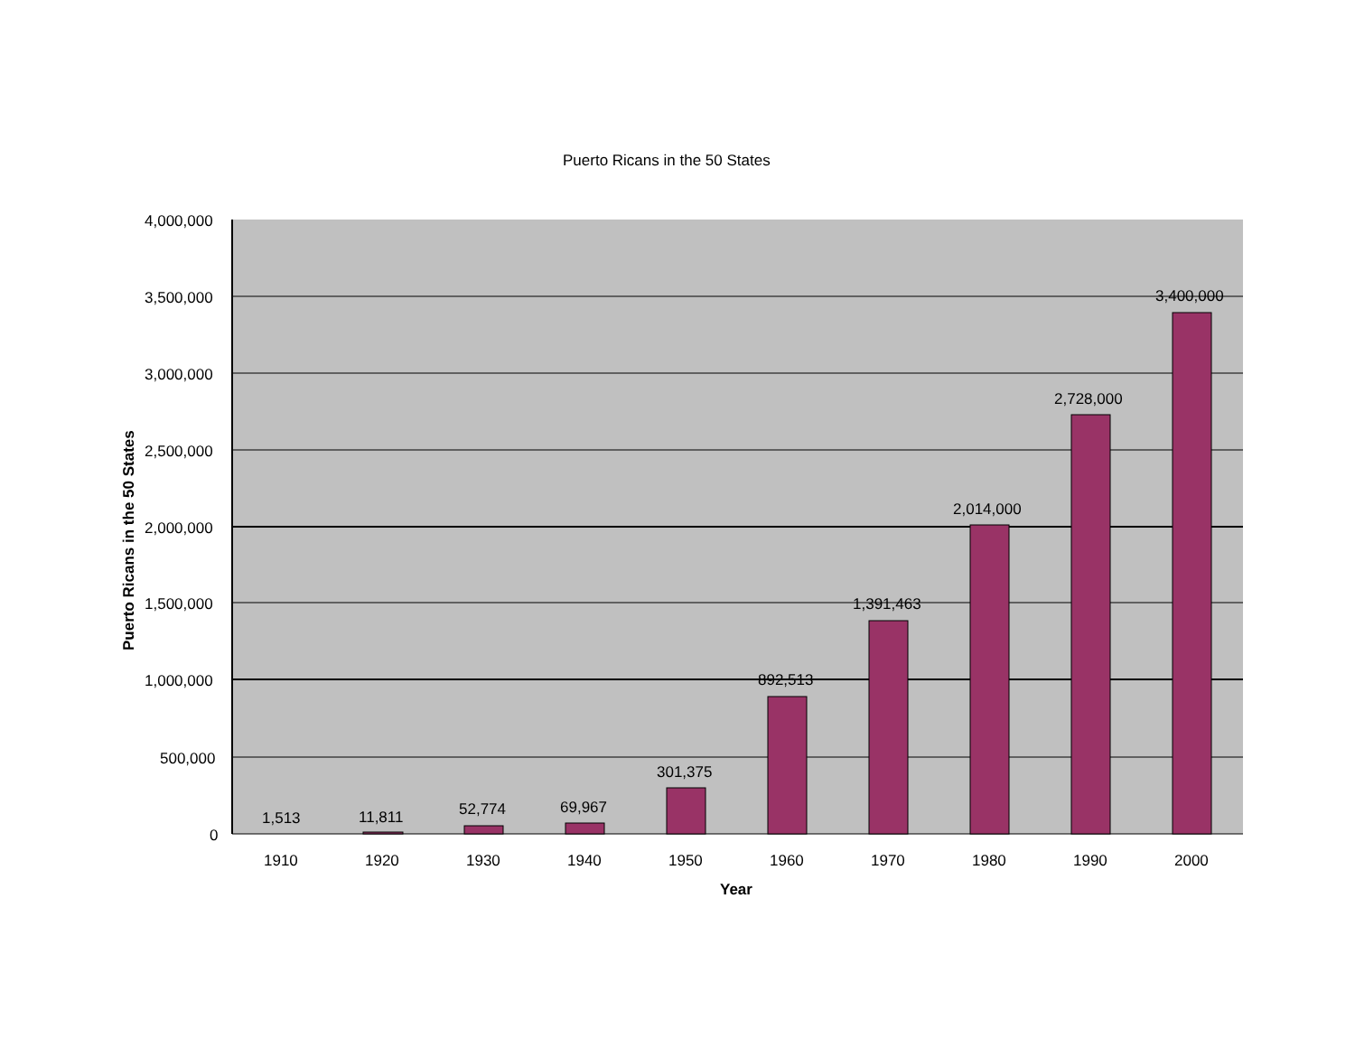Puerto Ricans in the 50 States
4,000,000
3,500,000
3,000,000
2,500,000
2,000,000
1,500,000
1,000,000
500,000
0
Puerto Ricans in the 50 States
1,513 11,811 52,774 69,967
301,375
892,513
1,391,463
2,014,000
2,728,000
3,400,000
1910 1920 1930 1940 1950 1960 1970 1980 1990 2000
Year